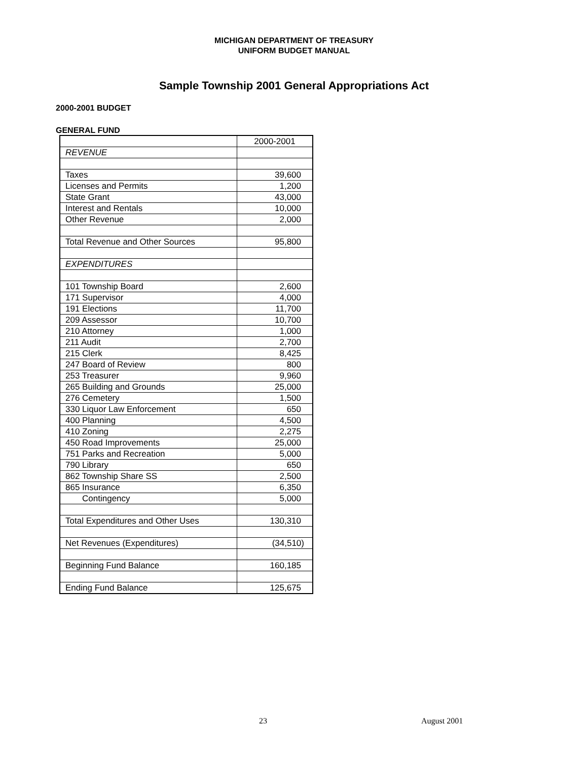MICHIGAN DEPARTMENT OF TREASURY
UNIFORM BUDGET MANUAL
Sample Township 2001 General Appropriations Act
2000-2001 BUDGET
GENERAL FUND
| | 2000-2001 |
| --- | --- |
| REVENUE | |
| Taxes | 39,600 |
| Licenses and Permits | 1,200 |
| State Grant | 43,000 |
| Interest and Rentals | 10,000 |
| Other Revenue | 2,000 |
| Total Revenue and Other Sources | 95,800 |
| EXPENDITURES | |
| 101 Township Board | 2,600 |
| 171 Supervisor | 4,000 |
| 191 Elections | 11,700 |
| 209 Assessor | 10,700 |
| 210 Attorney | 1,000 |
| 211 Audit | 2,700 |
| 215 Clerk | 8,425 |
| 247 Board of Review | 800 |
| 253 Treasurer | 9,960 |
| 265 Building and Grounds | 25,000 |
| 276 Cemetery | 1,500 |
| 330 Liquor Law Enforcement | 650 |
| 400 Planning | 4,500 |
| 410 Zoning | 2,275 |
| 450 Road Improvements | 25,000 |
| 751 Parks and Recreation | 5,000 |
| 790 Library | 650 |
| 862 Township Share SS | 2,500 |
| 865 Insurance | 6,350 |
| Contingency | 5,000 |
| Total Expenditures and Other Uses | 130,310 |
| Net Revenues (Expenditures) | (34,510) |
| Beginning Fund Balance | 160,185 |
| Ending Fund Balance | 125,675 |
23 August 2001